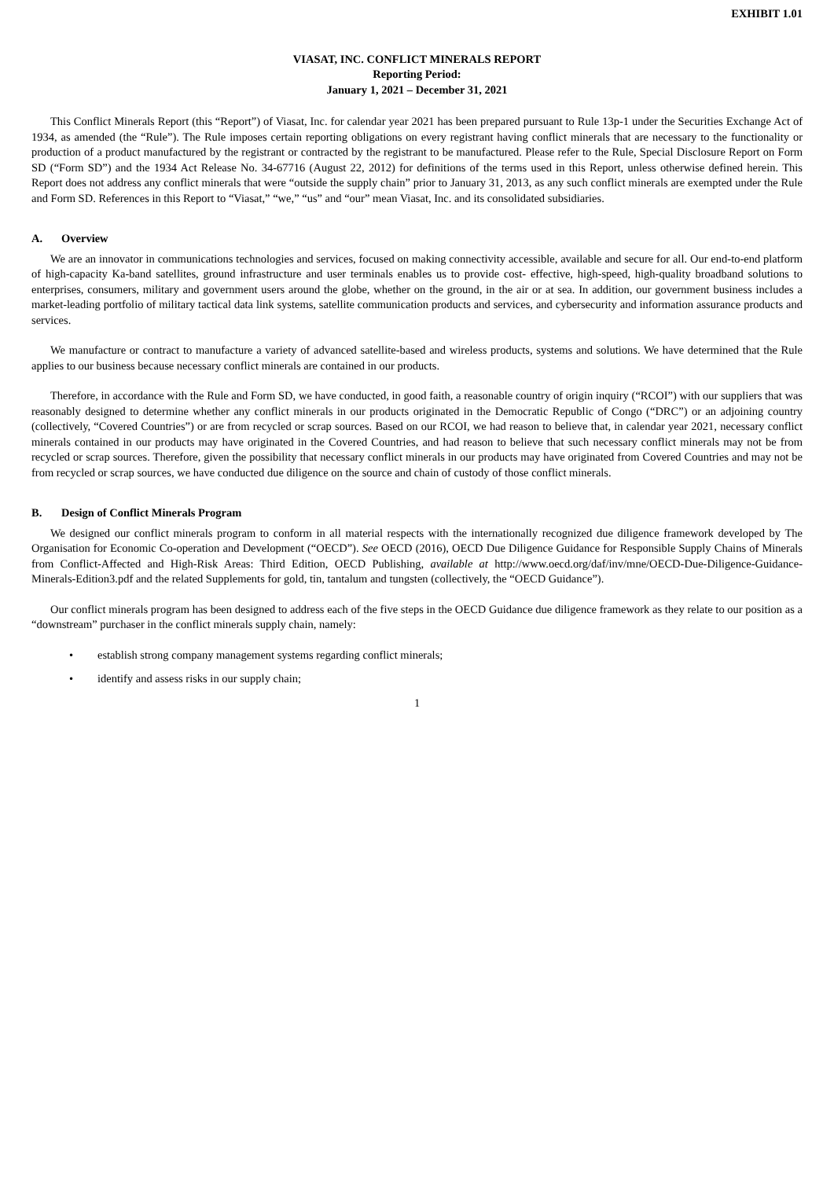EXHIBIT 1.01
VIASAT, INC. CONFLICT MINERALS REPORT
Reporting Period:
January 1, 2021 – December 31, 2021
This Conflict Minerals Report (this “Report”) of Viasat, Inc. for calendar year 2021 has been prepared pursuant to Rule 13p-1 under the Securities Exchange Act of 1934, as amended (the “Rule”). The Rule imposes certain reporting obligations on every registrant having conflict minerals that are necessary to the functionality or production of a product manufactured by the registrant or contracted by the registrant to be manufactured. Please refer to the Rule, Special Disclosure Report on Form SD (“Form SD”) and the 1934 Act Release No. 34-67716 (August 22, 2012) for definitions of the terms used in this Report, unless otherwise defined herein. This Report does not address any conflict minerals that were “outside the supply chain” prior to January 31, 2013, as any such conflict minerals are exempted under the Rule and Form SD. References in this Report to “Viasat,” “we,” “us” and “our” mean Viasat, Inc. and its consolidated subsidiaries.
A. Overview
We are an innovator in communications technologies and services, focused on making connectivity accessible, available and secure for all. Our end-to-end platform of high-capacity Ka-band satellites, ground infrastructure and user terminals enables us to provide cost- effective, high-speed, high-quality broadband solutions to enterprises, consumers, military and government users around the globe, whether on the ground, in the air or at sea. In addition, our government business includes a market-leading portfolio of military tactical data link systems, satellite communication products and services, and cybersecurity and information assurance products and services.
We manufacture or contract to manufacture a variety of advanced satellite-based and wireless products, systems and solutions. We have determined that the Rule applies to our business because necessary conflict minerals are contained in our products.
Therefore, in accordance with the Rule and Form SD, we have conducted, in good faith, a reasonable country of origin inquiry (“RCOI”) with our suppliers that was reasonably designed to determine whether any conflict minerals in our products originated in the Democratic Republic of Congo (“DRC”) or an adjoining country (collectively, “Covered Countries”) or are from recycled or scrap sources. Based on our RCOI, we had reason to believe that, in calendar year 2021, necessary conflict minerals contained in our products may have originated in the Covered Countries, and had reason to believe that such necessary conflict minerals may not be from recycled or scrap sources. Therefore, given the possibility that necessary conflict minerals in our products may have originated from Covered Countries and may not be from recycled or scrap sources, we have conducted due diligence on the source and chain of custody of those conflict minerals.
B. Design of Conflict Minerals Program
We designed our conflict minerals program to conform in all material respects with the internationally recognized due diligence framework developed by The Organisation for Economic Co-operation and Development (“OECD”). See OECD (2016), OECD Due Diligence Guidance for Responsible Supply Chains of Minerals from Conflict-Affected and High-Risk Areas: Third Edition, OECD Publishing, available at http://www.oecd.org/daf/inv/mne/OECD-Due-Diligence-Guidance-Minerals-Edition3.pdf and the related Supplements for gold, tin, tantalum and tungsten (collectively, the “OECD Guidance”).
Our conflict minerals program has been designed to address each of the five steps in the OECD Guidance due diligence framework as they relate to our position as a “downstream” purchaser in the conflict minerals supply chain, namely:
• establish strong company management systems regarding conflict minerals;
• identify and assess risks in our supply chain;
1